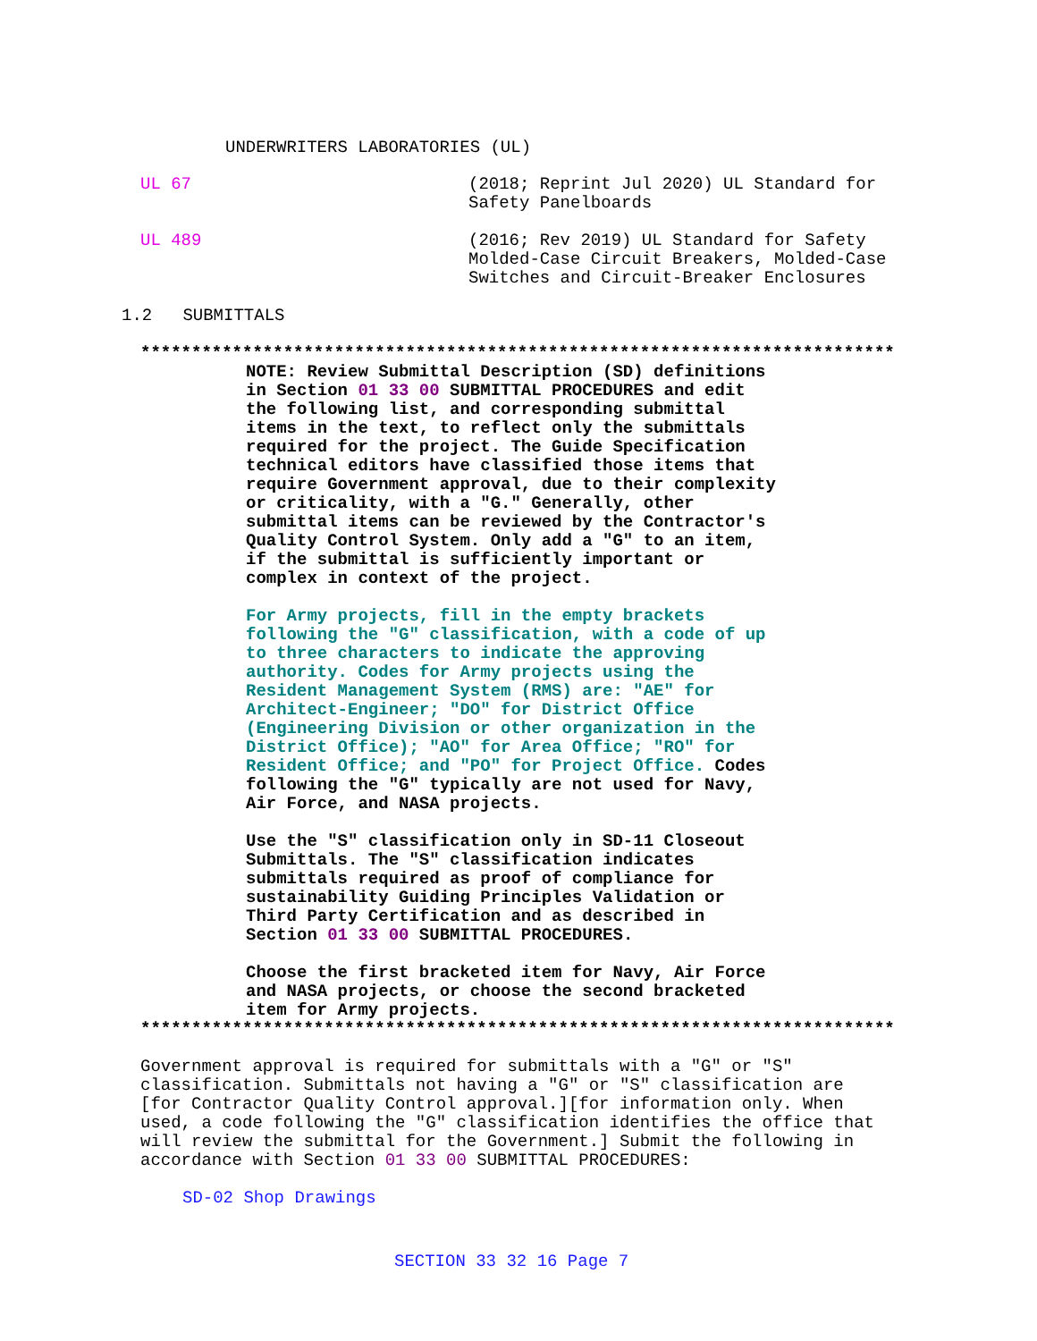UNDERWRITERS LABORATORIES (UL)
UL 67 (2018; Reprint Jul 2020) UL Standard for
Safety Panelboards
UL 489 (2016; Rev 2019) UL Standard for Safety
Molded-Case Circuit Breakers, Molded-Case
Switches and Circuit-Breaker Enclosures
1.2 SUBMITTALS
**************************************************************************
NOTE: Review Submittal Description (SD) definitions
in Section 01 33 00 SUBMITTAL PROCEDURES and edit
the following list, and corresponding submittal
items in the text, to reflect only the submittals
required for the project. The Guide Specification
technical editors have classified those items that
require Government approval, due to their complexity
or criticality, with a "G." Generally, other
submittal items can be reviewed by the Contractor's
Quality Control System. Only add a "G" to an item,
if the submittal is sufficiently important or
complex in context of the project.
For Army projects, fill in the empty brackets
following the "G" classification, with a code of up
to three characters to indicate the approving
authority. Codes for Army projects using the
Resident Management System (RMS) are: "AE" for
Architect-Engineer; "DO" for District Office
(Engineering Division or other organization in the
District Office); "AO" for Area Office; "RO" for
Resident Office; and "PO" for Project Office. Codes
following the "G" typically are not used for Navy,
Air Force, and NASA projects.
Use the "S" classification only in SD-11 Closeout
Submittals. The "S" classification indicates
submittals required as proof of compliance for
sustainability Guiding Principles Validation or
Third Party Certification and as described in
Section 01 33 00 SUBMITTAL PROCEDURES.
Choose the first bracketed item for Navy, Air Force
and NASA projects, or choose the second bracketed
item for Army projects.
**************************************************************************
Government approval is required for submittals with a "G" or "S"
classification. Submittals not having a "G" or "S" classification are
[for Contractor Quality Control approval.][for information only. When
used, a code following the "G" classification identifies the office that
will review the submittal for the Government.] Submit the following in
accordance with Section 01 33 00 SUBMITTAL PROCEDURES:
SD-02 Shop Drawings
SECTION 33 32 16 Page 7